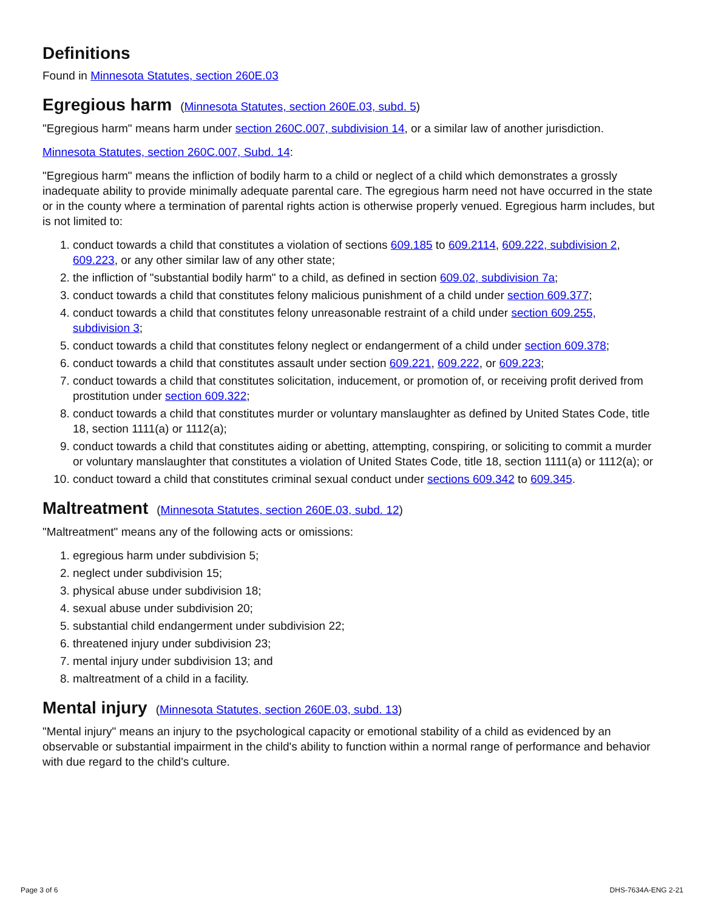Definitions
Found in Minnesota Statutes, section 260E.03
Egregious harm (Minnesota Statutes, section 260E.03, subd. 5)
"Egregious harm" means harm under section 260C.007, subdivision 14, or a similar law of another jurisdiction.
Minnesota Statutes, section 260C.007, Subd. 14:
"Egregious harm" means the infliction of bodily harm to a child or neglect of a child which demonstrates a grossly inadequate ability to provide minimally adequate parental care. The egregious harm need not have occurred in the state or in the county where a termination of parental rights action is otherwise properly venued. Egregious harm includes, but is not limited to:
1. conduct towards a child that constitutes a violation of sections 609.185 to 609.2114, 609.222, subdivision 2, 609.223, or any other similar law of any other state;
2. the infliction of "substantial bodily harm" to a child, as defined in section 609.02, subdivision 7a;
3. conduct towards a child that constitutes felony malicious punishment of a child under section 609.377;
4. conduct towards a child that constitutes felony unreasonable restraint of a child under section 609.255, subdivision 3;
5. conduct towards a child that constitutes felony neglect or endangerment of a child under section 609.378;
6. conduct towards a child that constitutes assault under section 609.221, 609.222, or 609.223;
7. conduct towards a child that constitutes solicitation, inducement, or promotion of, or receiving profit derived from prostitution under section 609.322;
8. conduct towards a child that constitutes murder or voluntary manslaughter as defined by United States Code, title 18, section 1111(a) or 1112(a);
9. conduct towards a child that constitutes aiding or abetting, attempting, conspiring, or soliciting to commit a murder or voluntary manslaughter that constitutes a violation of United States Code, title 18, section 1111(a) or 1112(a); or
10. conduct toward a child that constitutes criminal sexual conduct under sections 609.342 to 609.345.
Maltreatment (Minnesota Statutes, section 260E.03, subd. 12)
"Maltreatment" means any of the following acts or omissions:
1. egregious harm under subdivision 5;
2. neglect under subdivision 15;
3. physical abuse under subdivision 18;
4. sexual abuse under subdivision 20;
5. substantial child endangerment under subdivision 22;
6. threatened injury under subdivision 23;
7. mental injury under subdivision 13; and
8. maltreatment of a child in a facility.
Mental injury (Minnesota Statutes, section 260E.03, subd. 13)
"Mental injury" means an injury to the psychological capacity or emotional stability of a child as evidenced by an observable or substantial impairment in the child's ability to function within a normal range of performance and behavior with due regard to the child's culture.
Page 3 of 6 DHS-7634A-ENG 2-21